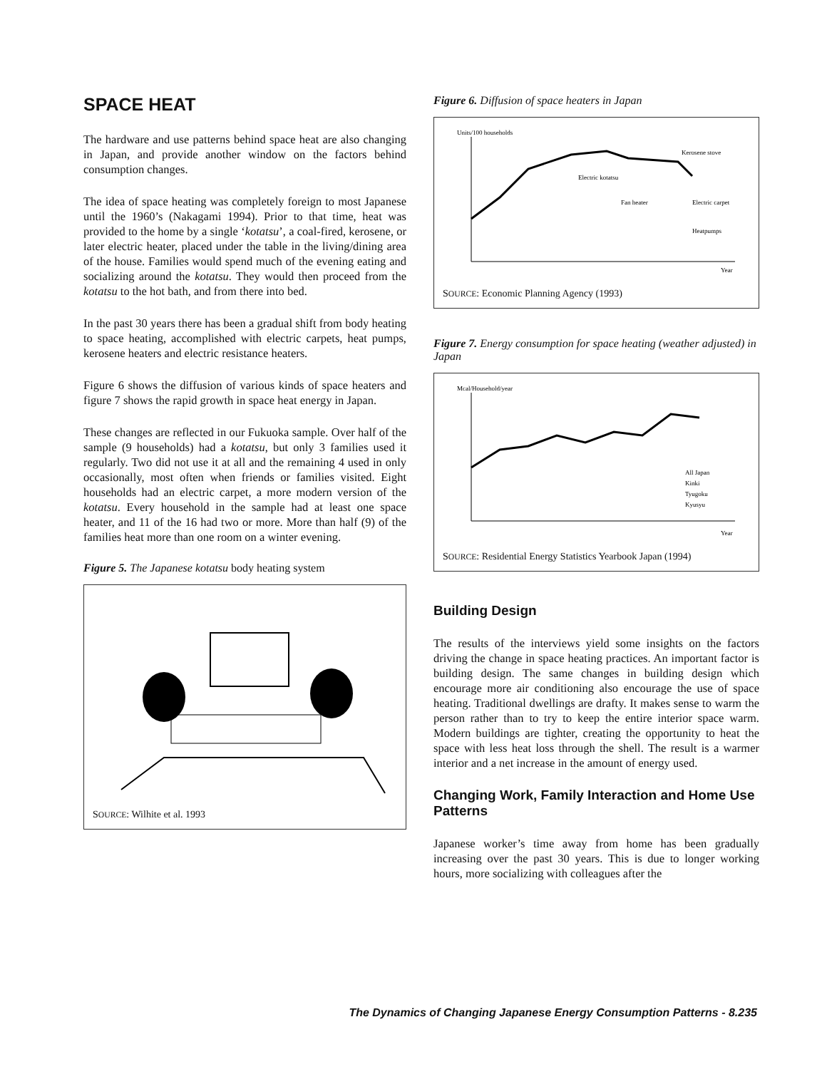SPACE HEAT
The hardware and use patterns behind space heat are also changing in Japan, and provide another window on the factors behind consumption changes.
The idea of space heating was completely foreign to most Japanese until the 1960’s (Nakagami 1994). Prior to that time, heat was provided to the home by a single ‘kotatsu’, a coal-fired, kerosene, or later electric heater, placed under the table in the living/dining area of the house. Families would spend much of the evening eating and socializing around the kotatsu. They would then proceed from the kotatsu to the hot bath, and from there into bed.
In the past 30 years there has been a gradual shift from body heating to space heating, accomplished with electric carpets, heat pumps, kerosene heaters and electric resistance heaters.
Figure 6 shows the diffusion of various kinds of space heaters and figure 7 shows the rapid growth in space heat energy in Japan.
These changes are reflected in our Fukuoka sample. Over half of the sample (9 households) had a kotatsu, but only 3 families used it regularly. Two did not use it at all and the remaining 4 used in only occasionally, most often when friends or families visited. Eight households had an electric carpet, a more modern version of the kotatsu. Every household in the sample had at least one space heater, and 11 of the 16 had two or more. More than half (9) of the families heat more than one room on a winter evening.
Figure 5. The Japanese kotatsu body heating system
SOURCE: Wilhite et al. 1993
Figure 6. Diffusion of space heaters in Japan
Units/100 households
Kerosene stove
Electric kotatsu
Fan heater
Electric carpet
Heatpumps
Year
SOURCE: Economic Planning Agency (1993)
Figure 7. Energy consumption for space heating (weather adjusted) in Japan
Mcal/Household/year
All Japan
Kinki
Tyugoku
Kyusyu
Year
SOURCE: Residential Energy Statistics Yearbook Japan (1994)
Building Design
The results of the interviews yield some insights on the factors driving the change in space heating practices. An important factor is building design. The same changes in building design which encourage more air conditioning also encourage the use of space heating. Traditional dwellings are drafty. It makes sense to warm the person rather than to try to keep the entire interior space warm. Modern buildings are tighter, creating the opportunity to heat the space with less heat loss through the shell. The result is a warmer interior and a net increase in the amount of energy used.
Changing Work, Family Interaction and Home Use Patterns
Japanese worker’s time away from home has been gradually increasing over the past 30 years. This is due to longer working hours, more socializing with colleagues after the
The Dynamics of Changing Japanese Energy Consumption Patterns - 8.235